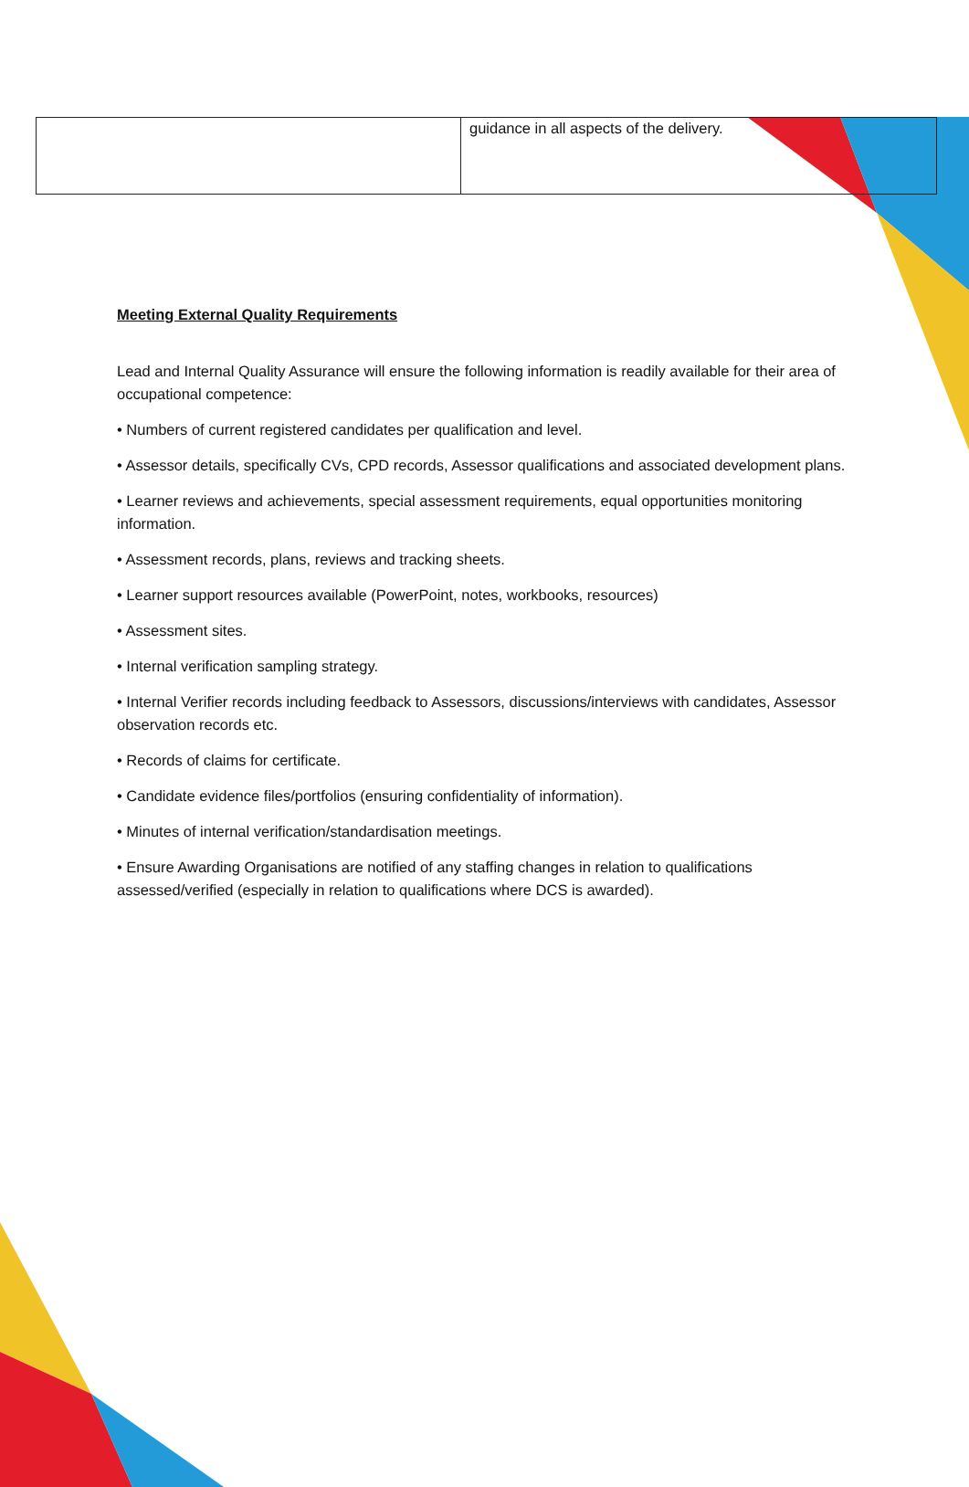| | guidance in all aspects of the delivery. |
Meeting External Quality Requirements
Lead and Internal Quality Assurance will ensure the following information is readily available for their area of occupational competence:
• Numbers of current registered candidates per qualification and level.
• Assessor details, specifically CVs, CPD records, Assessor qualifications and associated development plans.
• Learner reviews and achievements, special assessment requirements, equal opportunities monitoring information.
• Assessment records, plans, reviews and tracking sheets.
• Learner support resources available (PowerPoint, notes, workbooks, resources)
• Assessment sites.
• Internal verification sampling strategy.
• Internal Verifier records including feedback to Assessors, discussions/interviews with candidates, Assessor observation records etc.
• Records of claims for certificate.
• Candidate evidence files/portfolios (ensuring confidentiality of information).
• Minutes of internal verification/standardisation meetings.
• Ensure Awarding Organisations are notified of any staffing changes in relation to qualifications assessed/verified (especially in relation to qualifications where DCS is awarded).